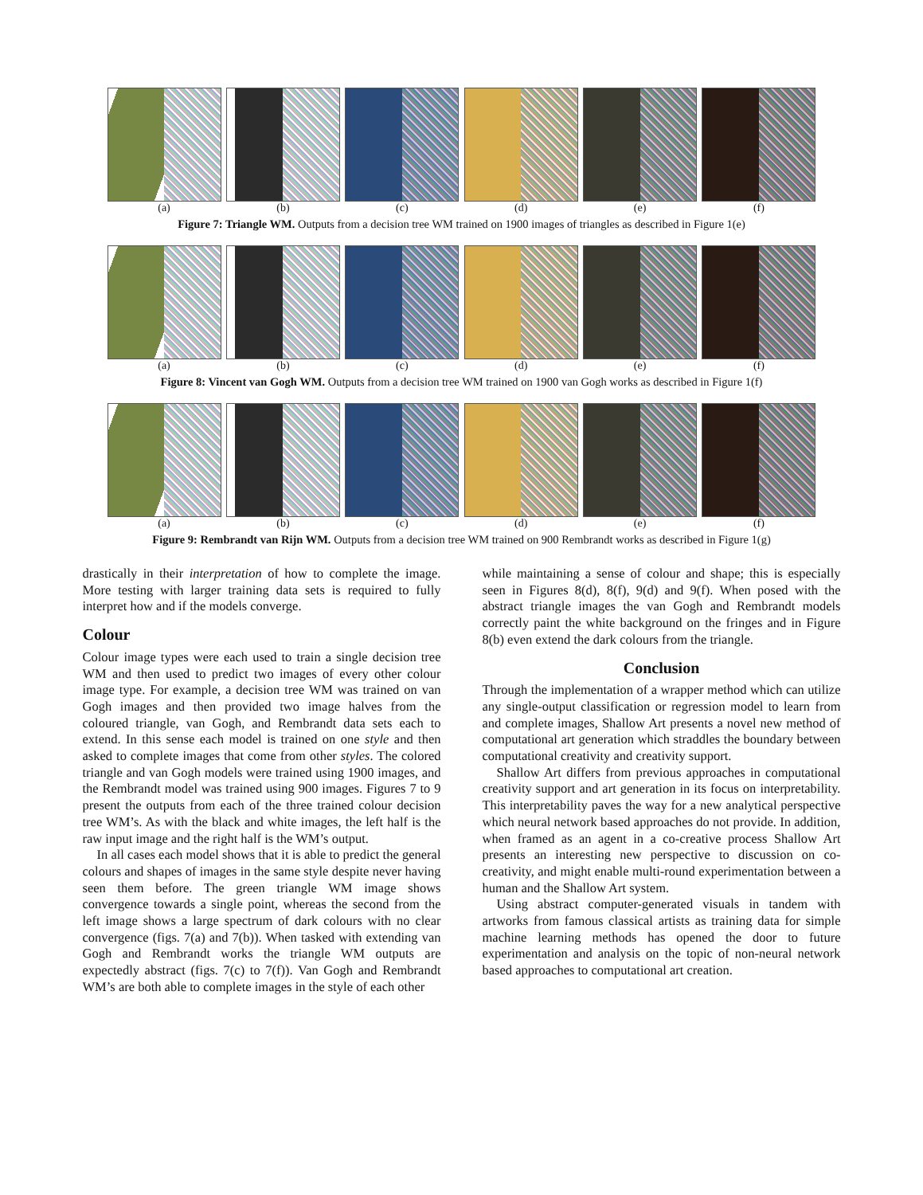(a) (b) (c) (d) (e) (f)
Figure 7: Triangle WM. Outputs from a decision tree WM trained on 1900 images of triangles as described in Figure 1(e)
(a) (b) (c) (d) (e) (f)
Figure 8: Vincent van Gogh WM. Outputs from a decision tree WM trained on 1900 van Gogh works as described in Figure 1(f)
(a) (b) (c) (d) (e) (f)
Figure 9: Rembrandt van Rijn WM. Outputs from a decision tree WM trained on 900 Rembrandt works as described in Figure 1(g)
drastically in their interpretation of how to complete the image. More testing with larger training data sets is required to fully interpret how and if the models converge.
Colour
Colour image types were each used to train a single decision tree WM and then used to predict two images of every other colour image type. For example, a decision tree WM was trained on van Gogh images and then provided two image halves from the coloured triangle, van Gogh, and Rembrandt data sets each to extend. In this sense each model is trained on one style and then asked to complete images that come from other styles. The colored triangle and van Gogh models were trained using 1900 images, and the Rembrandt model was trained using 900 images. Figures 7 to 9 present the outputs from each of the three trained colour decision tree WM’s. As with the black and white images, the left half is the raw input image and the right half is the WM’s output.
In all cases each model shows that it is able to predict the general colours and shapes of images in the same style despite never having seen them before. The green triangle WM image shows convergence towards a single point, whereas the second from the left image shows a large spectrum of dark colours with no clear convergence (figs. 7(a) and 7(b)). When tasked with extending van Gogh and Rembrandt works the triangle WM outputs are expectedly abstract (figs. 7(c) to 7(f)). Van Gogh and Rembrandt WM’s are both able to complete images in the style of each other
while maintaining a sense of colour and shape; this is especially seen in Figures 8(d), 8(f), 9(d) and 9(f). When posed with the abstract triangle images the van Gogh and Rembrandt models correctly paint the white background on the fringes and in Figure 8(b) even extend the dark colours from the triangle.
Conclusion
Through the implementation of a wrapper method which can utilize any single-output classification or regression model to learn from and complete images, Shallow Art presents a novel new method of computational art generation which straddles the boundary between computational creativity and creativity support.
Shallow Art differs from previous approaches in computational creativity support and art generation in its focus on interpretability. This interpretability paves the way for a new analytical perspective which neural network based approaches do not provide. In addition, when framed as an agent in a co-creative process Shallow Art presents an interesting new perspective to discussion on co-creativity, and might enable multi-round experimentation between a human and the Shallow Art system.
Using abstract computer-generated visuals in tandem with artworks from famous classical artists as training data for simple machine learning methods has opened the door to future experimentation and analysis on the topic of non-neural network based approaches to computational art creation.